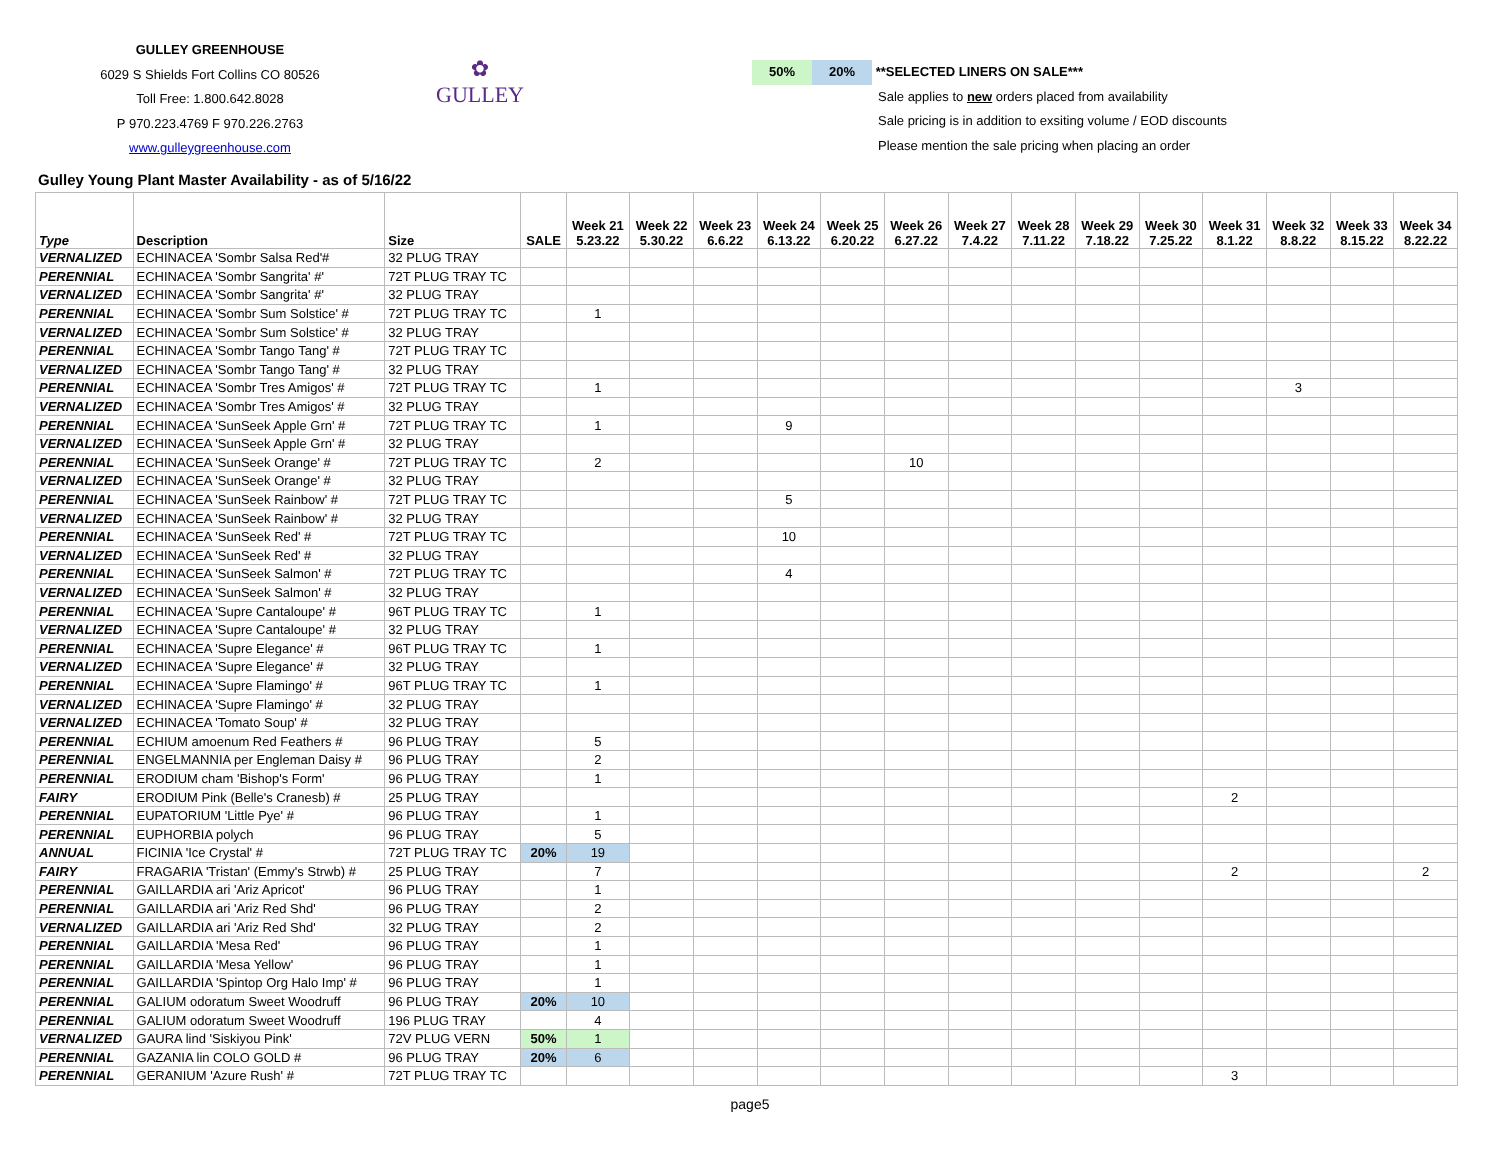GULLEY GREENHOUSE
6029 S Shields Fort Collins CO 80526
Toll Free: 1.800.642.8028
P 970.223.4769 F 970.226.2763
www.gulleygreenhouse.com
✿
GULLEY
50% 20% **SELECTED LINERS ON SALE***
Sale applies to new orders placed from availability
Sale pricing is in addition to exsiting volume / EOD discounts
Please mention the sale pricing when placing an order
Gulley Young Plant Master Availability - as of 5/16/22
| Type | Description | Size | SALE | Week 21 5.23.22 | Week 22 5.30.22 | Week 23 6.6.22 | Week 24 6.13.22 | Week 25 6.20.22 | Week 26 6.27.22 | Week 27 7.4.22 | Week 28 7.11.22 | Week 29 7.18.22 | Week 30 7.25.22 | Week 31 8.1.22 | Week 32 8.8.22 | Week 33 8.15.22 | Week 34 8.22.22 |
| --- | --- | --- | --- | --- | --- | --- | --- | --- | --- | --- | --- | --- | --- | --- | --- | --- | --- |
| VERNALIZED | ECHINACEA 'Sombr Salsa Red'# | 32 PLUG TRAY | | | | | | | | | | | | | | | |
| PERENNIAL | ECHINACEA 'Sombr Sangrita' #' | 72T PLUG TRAY TC | | | | | | | | | | | | | | | |
| VERNALIZED | ECHINACEA 'Sombr Sangrita' #' | 32 PLUG TRAY | | | | | | | | | | | | | | | |
| PERENNIAL | ECHINACEA 'Sombr Sum Solstice' # | 72T PLUG TRAY TC | | 1 | | | | | | | | | | | | | |
| VERNALIZED | ECHINACEA 'Sombr Sum Solstice' # | 32 PLUG TRAY | | | | | | | | | | | | | | | |
| PERENNIAL | ECHINACEA 'Sombr Tango Tang' # | 72T PLUG TRAY TC | | | | | | | | | | | | | | | |
| VERNALIZED | ECHINACEA 'Sombr Tango Tang' # | 32 PLUG TRAY | | | | | | | | | | | | | | | |
| PERENNIAL | ECHINACEA 'Sombr Tres Amigos' # | 72T PLUG TRAY TC | | 1 | | | | | | | | | | | 3 | | |
| VERNALIZED | ECHINACEA 'Sombr Tres Amigos' # | 32 PLUG TRAY | | | | | | | | | | | | | | | |
| PERENNIAL | ECHINACEA 'SunSeek Apple Grn' # | 72T PLUG TRAY TC | | 1 | | | 9 | | | | | | | | | | |
| VERNALIZED | ECHINACEA 'SunSeek Apple Grn' # | 32 PLUG TRAY | | | | | | | | | | | | | | | |
| PERENNIAL | ECHINACEA 'SunSeek Orange' # | 72T PLUG TRAY TC | | 2 | | | | | 10 | | | | | | | | |
| VERNALIZED | ECHINACEA 'SunSeek Orange' # | 32 PLUG TRAY | | | | | | | | | | | | | | | |
| PERENNIAL | ECHINACEA 'SunSeek Rainbow' # | 72T PLUG TRAY TC | | | | | 5 | | | | | | | | | | |
| VERNALIZED | ECHINACEA 'SunSeek Rainbow' # | 32 PLUG TRAY | | | | | | | | | | | | | | | |
| PERENNIAL | ECHINACEA 'SunSeek Red' # | 72T PLUG TRAY TC | | | | | 10 | | | | | | | | | | |
| VERNALIZED | ECHINACEA 'SunSeek Red' # | 32 PLUG TRAY | | | | | | | | | | | | | | | |
| PERENNIAL | ECHINACEA 'SunSeek Salmon' # | 72T PLUG TRAY TC | | | | | 4 | | | | | | | | | | |
| VERNALIZED | ECHINACEA 'SunSeek Salmon' # | 32 PLUG TRAY | | | | | | | | | | | | | | | |
| PERENNIAL | ECHINACEA 'Supre Cantaloupe' # | 96T PLUG TRAY TC | | 1 | | | | | | | | | | | | | |
| VERNALIZED | ECHINACEA 'Supre Cantaloupe' # | 32 PLUG TRAY | | | | | | | | | | | | | | | |
| PERENNIAL | ECHINACEA 'Supre Elegance' # | 96T PLUG TRAY TC | | 1 | | | | | | | | | | | | | |
| VERNALIZED | ECHINACEA 'Supre Elegance' # | 32 PLUG TRAY | | | | | | | | | | | | | | | |
| PERENNIAL | ECHINACEA 'Supre Flamingo' # | 96T PLUG TRAY TC | | 1 | | | | | | | | | | | | | |
| VERNALIZED | ECHINACEA 'Supre Flamingo' # | 32 PLUG TRAY | | | | | | | | | | | | | | | |
| VERNALIZED | ECHINACEA 'Tomato Soup' # | 32 PLUG TRAY | | | | | | | | | | | | | | | |
| PERENNIAL | ECHIUM amoenum Red Feathers # | 96 PLUG TRAY | | 5 | | | | | | | | | | | | | |
| PERENNIAL | ENGELMANNIA per Engleman Daisy # | 96 PLUG TRAY | | 2 | | | | | | | | | | | | | |
| PERENNIAL | ERODIUM cham 'Bishop's Form' | 96 PLUG TRAY | | 1 | | | | | | | | | | | | | |
| FAIRY | ERODIUM Pink (Belle's Cranesb) # | 25 PLUG TRAY | | | | | | | | | | | | 2 | | | |
| PERENNIAL | EUPATORIUM 'Little Pye' # | 96 PLUG TRAY | | 1 | | | | | | | | | | | | | |
| PERENNIAL | EUPHORBIA polych | 96 PLUG TRAY | | 5 | | | | | | | | | | | | | |
| ANNUAL | FICINIA 'Ice Crystal' # | 72T PLUG TRAY TC | 20% | 19 | | | | | | | | | | | | | |
| FAIRY | FRAGARIA 'Tristan' (Emmy's Strwb) # | 25 PLUG TRAY | | 7 | | | | | | | | | | 2 | | | 2 |
| PERENNIAL | GAILLARDIA ari 'Ariz Apricot' | 96 PLUG TRAY | | 1 | | | | | | | | | | | | | |
| PERENNIAL | GAILLARDIA ari 'Ariz Red Shd' | 96 PLUG TRAY | | 2 | | | | | | | | | | | | | |
| VERNALIZED | GAILLARDIA ari 'Ariz Red Shd' | 32 PLUG TRAY | | 2 | | | | | | | | | | | | | |
| PERENNIAL | GAILLARDIA 'Mesa Red' | 96 PLUG TRAY | | 1 | | | | | | | | | | | | | |
| PERENNIAL | GAILLARDIA 'Mesa Yellow' | 96 PLUG TRAY | | 1 | | | | | | | | | | | | | |
| PERENNIAL | GAILLARDIA 'Spintop Org Halo Imp' # | 96 PLUG TRAY | | 1 | | | | | | | | | | | | | |
| PERENNIAL | GALIUM odoratum Sweet Woodruff | 96 PLUG TRAY | 20% | 10 | | | | | | | | | | | | | |
| PERENNIAL | GALIUM odoratum Sweet Woodruff | 196 PLUG TRAY | | 4 | | | | | | | | | | | | | |
| VERNALIZED | GAURA lind 'Siskiyou Pink' | 72V PLUG VERN | 50% | 1 | | | | | | | | | | | | | |
| PERENNIAL | GAZANIA lin COLO GOLD # | 96 PLUG TRAY | 20% | 6 | | | | | | | | | | | | | |
| PERENNIAL | GERANIUM 'Azure Rush' # | 72T PLUG TRAY TC | | | | | | | | | | | | 3 | | | |
page5